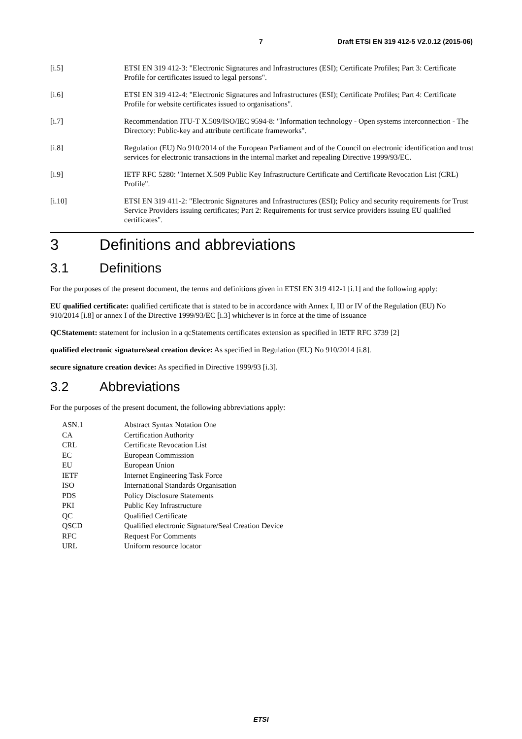7 Draft ETSI EN 319 412-5 V2.0.12 (2015-06)
[i.5] ETSI EN 319 412-3: "Electronic Signatures and Infrastructures (ESI); Certificate Profiles; Part 3: Certificate Profile for certificates issued to legal persons".
[i.6] ETSI EN 319 412-4: "Electronic Signatures and Infrastructures (ESI); Certificate Profiles; Part 4: Certificate Profile for website certificates issued to organisations".
[i.7] Recommendation ITU-T X.509/ISO/IEC 9594-8: "Information technology - Open systems interconnection - The Directory: Public-key and attribute certificate frameworks".
[i.8] Regulation (EU) No 910/2014 of the European Parliament and of the Council on electronic identification and trust services for electronic transactions in the internal market and repealing Directive 1999/93/EC.
[i.9] IETF RFC 5280: "Internet X.509 Public Key Infrastructure Certificate and Certificate Revocation List (CRL) Profile".
[i.10] ETSI EN 319 411-2: "Electronic Signatures and Infrastructures (ESI); Policy and security requirements for Trust Service Providers issuing certificates; Part 2: Requirements for trust service providers issuing EU qualified certificates".
3 Definitions and abbreviations
3.1 Definitions
For the purposes of the present document, the terms and definitions given in ETSI EN 319 412-1 [i.1] and the following apply:
EU qualified certificate: qualified certificate that is stated to be in accordance with Annex I, III or IV of the Regulation (EU) No 910/2014 [i.8] or annex I of the Directive 1999/93/EC [i.3] whichever is in force at the time of issuance
QCStatement: statement for inclusion in a qcStatements certificates extension as specified in IETF RFC 3739 [2]
qualified electronic signature/seal creation device: As specified in Regulation (EU) No 910/2014 [i.8].
secure signature creation device: As specified in Directive 1999/93 [i.3].
3.2 Abbreviations
For the purposes of the present document, the following abbreviations apply:
| ASN.1 | Abstract Syntax Notation One |
| CA | Certification Authority |
| CRL | Certificate Revocation List |
| EC | European Commission |
| EU | European Union |
| IETF | Internet Engineering Task Force |
| ISO | International Standards Organisation |
| PDS | Policy Disclosure Statements |
| PKI | Public Key Infrastructure |
| QC | Qualified Certificate |
| QSCD | Qualified electronic Signature/Seal Creation Device |
| RFC | Request For Comments |
| URL | Uniform resource locator |
ETSI